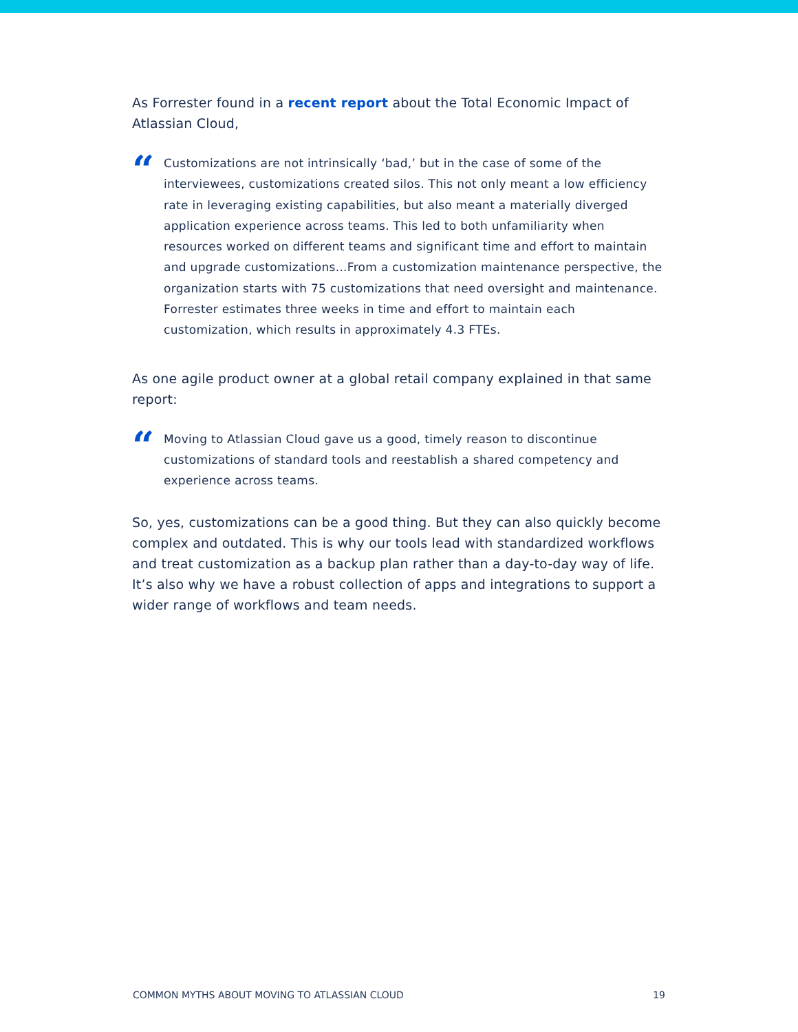As Forrester found in a recent report about the Total Economic Impact of Atlassian Cloud,
“
Customizations are not intrinsically ‘bad,’ but in the case of some of the interviewees, customizations created silos. This not only meant a low efficiency rate in leveraging existing capabilities, but also meant a materially diverged application experience across teams. This led to both unfamiliarity when resources worked on different teams and significant time and effort to maintain and upgrade customizations...From a customization maintenance perspective, the organization starts with 75 customizations that need oversight and maintenance. Forrester estimates three weeks in time and effort to maintain each customization, which results in approximately 4.3 FTEs.
As one agile product owner at a global retail company explained in that same report:
“
Moving to Atlassian Cloud gave us a good, timely reason to discontinue customizations of standard tools and reestablish a shared competency and experience across teams.
So, yes, customizations can be a good thing. But they can also quickly become complex and outdated. This is why our tools lead with standardized workflows and treat customization as a backup plan rather than a day-to-day way of life. It’s also why we have a robust collection of apps and integrations to support a wider range of workflows and team needs.
COMMON MYTHS ABOUT MOVING TO ATLASSIAN CLOUD 19